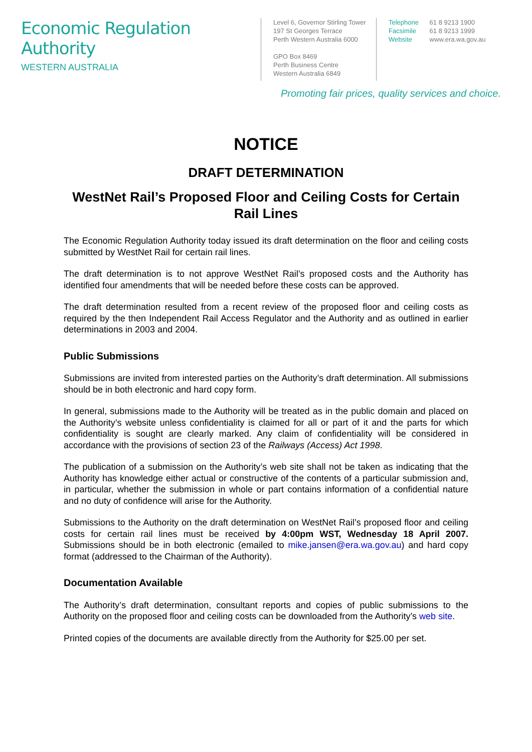Economic Regulation Authority
WESTERN AUSTRALIA
Level 6, Governor Stirling Tower
197 St Georges Terrace
Perth Western Australia 6000
GPO Box 8469
Perth Business Centre
Western Australia 6849
Telephone 61 8 9213 1900
Facsimile 61 8 9213 1999
Website www.era.wa.gov.au
Promoting fair prices, quality services and choice.
NOTICE
DRAFT DETERMINATION
WestNet Rail’s Proposed Floor and Ceiling Costs for Certain Rail Lines
The Economic Regulation Authority today issued its draft determination on the floor and ceiling costs submitted by WestNet Rail for certain rail lines.
The draft determination is to not approve WestNet Rail’s proposed costs and the Authority has identified four amendments that will be needed before these costs can be approved.
The draft determination resulted from a recent review of the proposed floor and ceiling costs as required by the then Independent Rail Access Regulator and the Authority and as outlined in earlier determinations in 2003 and 2004.
Public Submissions
Submissions are invited from interested parties on the Authority’s draft determination. All submissions should be in both electronic and hard copy form.
In general, submissions made to the Authority will be treated as in the public domain and placed on the Authority’s website unless confidentiality is claimed for all or part of it and the parts for which confidentiality is sought are clearly marked. Any claim of confidentiality will be considered in accordance with the provisions of section 23 of the Railways (Access) Act 1998.
The publication of a submission on the Authority’s web site shall not be taken as indicating that the Authority has knowledge either actual or constructive of the contents of a particular submission and, in particular, whether the submission in whole or part contains information of a confidential nature and no duty of confidence will arise for the Authority.
Submissions to the Authority on the draft determination on WestNet Rail’s proposed floor and ceiling costs for certain rail lines must be received by 4:00pm WST, Wednesday 18 April 2007. Submissions should be in both electronic (emailed to mike.jansen@era.wa.gov.au) and hard copy format (addressed to the Chairman of the Authority).
Documentation Available
The Authority’s draft determination, consultant reports and copies of public submissions to the Authority on the proposed floor and ceiling costs can be downloaded from the Authority’s web site.
Printed copies of the documents are available directly from the Authority for $25.00 per set.